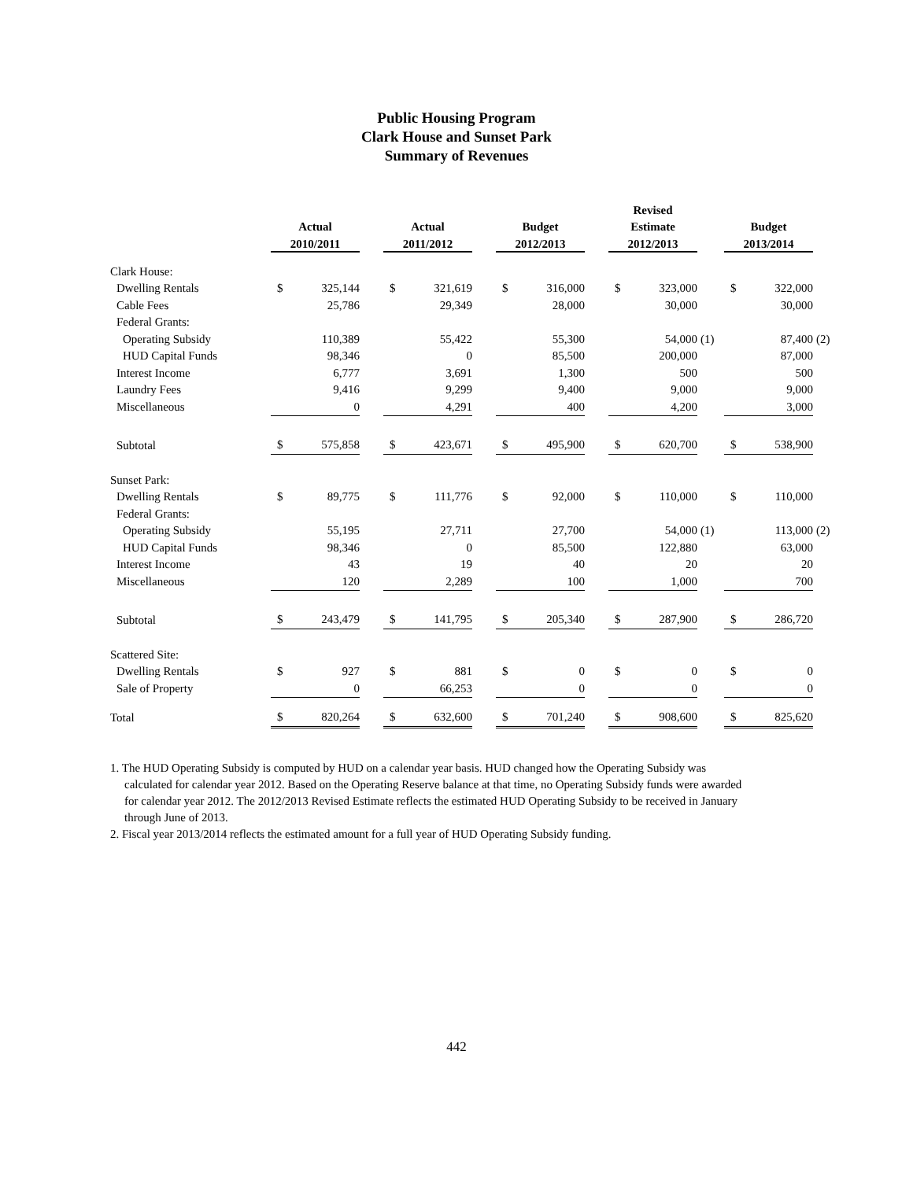Public Housing Program
Clark House and Sunset Park
Summary of Revenues
| | | | | | | | | | | Revised | | | | | |
| --- | --- | --- | --- | --- | --- | --- | --- | --- | --- | --- | --- | --- | --- | --- | --- |
| | Actual | | | Actual | | | Budget | | | Estimate | | | Budget | | |
| | 2010/2011 | | | 2011/2012 | | | 2012/2013 | | | 2012/2013 | | | 2013/2014 | | |
| Clark House: | | | | | | | | | | | | | | | |
| Dwelling Rentals | $ | 325,144 | | $ | 321,619 | | $ | 316,000 | | $ | 323,000 | | $ | 322,000 | |
| Cable Fees | | 25,786 | | | 29,349 | | | 28,000 | | | 30,000 | | | 30,000 | |
| Federal Grants: | | | | | | | | | | | | | | | |
| Operating Subsidy | | 110,389 | | | 55,422 | | | 55,300 | | | 54,000 | (1) | | 87,400 | (2) |
| HUD Capital Funds | | 98,346 | | | 0 | | | 85,500 | | | 200,000 | | | 87,000 | |
| Interest Income | | 6,777 | | | 3,691 | | | 1,300 | | | 500 | | | 500 | |
| Laundry Fees | | 9,416 | | | 9,299 | | | 9,400 | | | 9,000 | | | 9,000 | |
| Miscellaneous | | 0 | | | 4,291 | | | 400 | | | 4,200 | | | 3,000 | |
| Subtotal | $ | 575,858 | | $ | 423,671 | | $ | 495,900 | | $ | 620,700 | | $ | 538,900 | |
| Sunset Park: | | | | | | | | | | | | | | | |
| Dwelling Rentals | $ | 89,775 | | $ | 111,776 | | $ | 92,000 | | $ | 110,000 | | $ | 110,000 | |
| Federal Grants: | | | | | | | | | | | | | | | |
| Operating Subsidy | | 55,195 | | | 27,711 | | | 27,700 | | | 54,000 | (1) | | 113,000 | (2) |
| HUD Capital Funds | | 98,346 | | | 0 | | | 85,500 | | | 122,880 | | | 63,000 | |
| Interest Income | | 43 | | | 19 | | | 40 | | | 20 | | | 20 | |
| Miscellaneous | | 120 | | | 2,289 | | | 100 | | | 1,000 | | | 700 | |
| Subtotal | $ | 243,479 | | $ | 141,795 | | $ | 205,340 | | $ | 287,900 | | $ | 286,720 | |
| Scattered Site: | | | | | | | | | | | | | | | |
| Dwelling Rentals | $ | 927 | | $ | 881 | | $ | 0 | | $ | 0 | | $ | 0 | |
| Sale of Property | | 0 | | | 66,253 | | | 0 | | | 0 | | | 0 | |
| Total | $ | 820,264 | | $ | 632,600 | | $ | 701,240 | | $ | 908,600 | | $ | 825,620 | |
1. The HUD Operating Subsidy is computed by HUD on a calendar year basis. HUD changed how the Operating Subsidy was calculated for calendar year 2012. Based on the Operating Reserve balance at that time, no Operating Subsidy funds were awarded for calendar year 2012. The 2012/2013 Revised Estimate reflects the estimated HUD Operating Subsidy to be received in January through June of 2013.
2. Fiscal year 2013/2014 reflects the estimated amount for a full year of HUD Operating Subsidy funding.
442